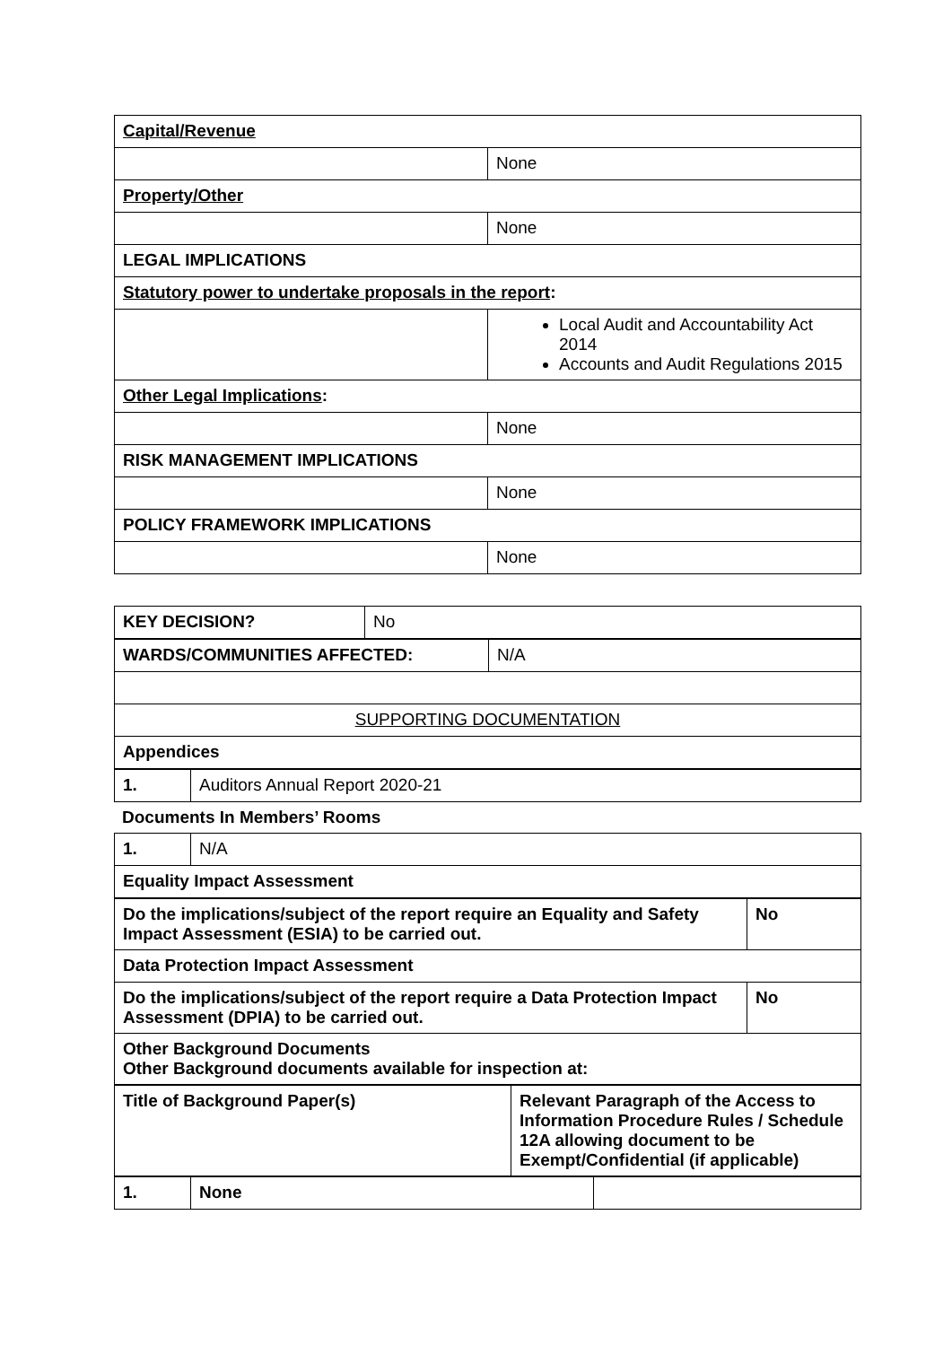| Capital/Revenue | |
| | None |
| Property/Other | |
| | None |
| LEGAL IMPLICATIONS | |
| Statutory power to undertake proposals in the report : | |
| | Local Audit and Accountability Act 2014 Accounts and Audit Regulations 2015 |
| Other Legal Implications : | |
| | None |
| RISK MANAGEMENT IMPLICATIONS | |
| | None |
| POLICY FRAMEWORK IMPLICATIONS | |
| | None |
| KEY DECISION? | No |
| WARDS/COMMUNITIES AFFECTED: | N/A |
| SUPPORTING DOCUMENTATION | |
| Appendices | |
| 1. | Auditors Annual Report 2020-21 |
Documents In Members’ Rooms
| 1. | N/A |
| Equality Impact Assessment | |
| Do the implications/subject of the report require an Equality and Safety Impact Assessment (ESIA) to be carried out. | No |
| Data Protection Impact Assessment | |
| Do the implications/subject of the report require a Data Protection Impact Assessment (DPIA) to be carried out. | No |
| Other Background Documents Other Background documents available for inspection at: | |
| Title of Background Paper(s) | Relevant Paragraph of the Access to Information Procedure Rules / Schedule 12A allowing document to be Exempt/Confidential (if applicable) |
| 1. | None | |